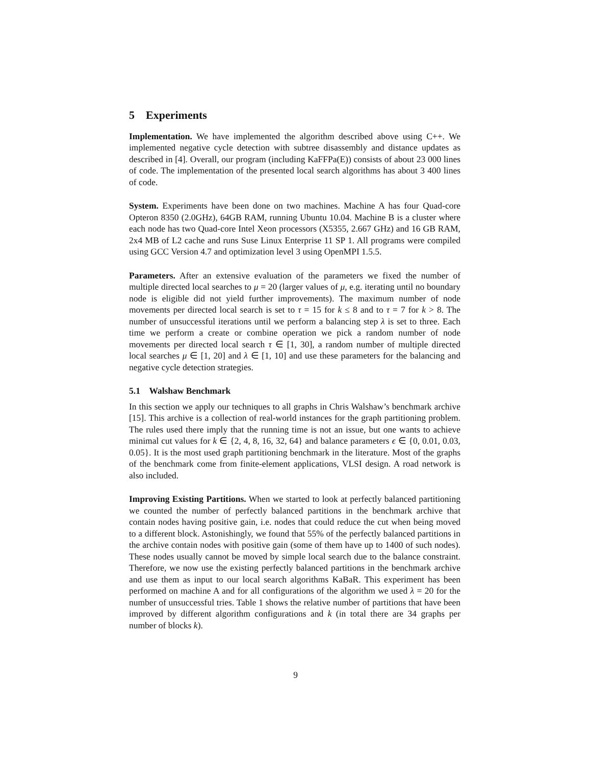5 Experiments
Implementation. We have implemented the algorithm described above using C++. We implemented negative cycle detection with subtree disassembly and distance updates as described in [4]. Overall, our program (including KaFFPa(E)) consists of about 23 000 lines of code. The implementation of the presented local search algorithms has about 3 400 lines of code.
System. Experiments have been done on two machines. Machine A has four Quad-core Opteron 8350 (2.0GHz), 64GB RAM, running Ubuntu 10.04. Machine B is a cluster where each node has two Quad-core Intel Xeon processors (X5355, 2.667 GHz) and 16 GB RAM, 2x4 MB of L2 cache and runs Suse Linux Enterprise 11 SP 1. All programs were compiled using GCC Version 4.7 and optimization level 3 using OpenMPI 1.5.5.
Parameters. After an extensive evaluation of the parameters we fixed the number of multiple directed local searches to μ = 20 (larger values of μ, e.g. iterating until no boundary node is eligible did not yield further improvements). The maximum number of node movements per directed local search is set to τ = 15 for k ≤ 8 and to τ = 7 for k > 8. The number of unsuccessful iterations until we perform a balancing step λ is set to three. Each time we perform a create or combine operation we pick a random number of node movements per directed local search τ ∈ [1, 30], a random number of multiple directed local searches μ ∈ [1, 20] and λ ∈ [1, 10] and use these parameters for the balancing and negative cycle detection strategies.
5.1 Walshaw Benchmark
In this section we apply our techniques to all graphs in Chris Walshaw’s benchmark archive [15]. This archive is a collection of real-world instances for the graph partitioning problem. The rules used there imply that the running time is not an issue, but one wants to achieve minimal cut values for k ∈ {2, 4, 8, 16, 32, 64} and balance parameters ϵ ∈ {0, 0.01, 0.03, 0.05}. It is the most used graph partitioning benchmark in the literature. Most of the graphs of the benchmark come from finite-element applications, VLSI design. A road network is also included.
Improving Existing Partitions. When we started to look at perfectly balanced partitioning we counted the number of perfectly balanced partitions in the benchmark archive that contain nodes having positive gain, i.e. nodes that could reduce the cut when being moved to a different block. Astonishingly, we found that 55% of the perfectly balanced partitions in the archive contain nodes with positive gain (some of them have up to 1400 of such nodes). These nodes usually cannot be moved by simple local search due to the balance constraint. Therefore, we now use the existing perfectly balanced partitions in the benchmark archive and use them as input to our local search algorithms KaBaR. This experiment has been performed on machine A and for all configurations of the algorithm we used λ = 20 for the number of unsuccessful tries. Table 1 shows the relative number of partitions that have been improved by different algorithm configurations and k (in total there are 34 graphs per number of blocks k).
9